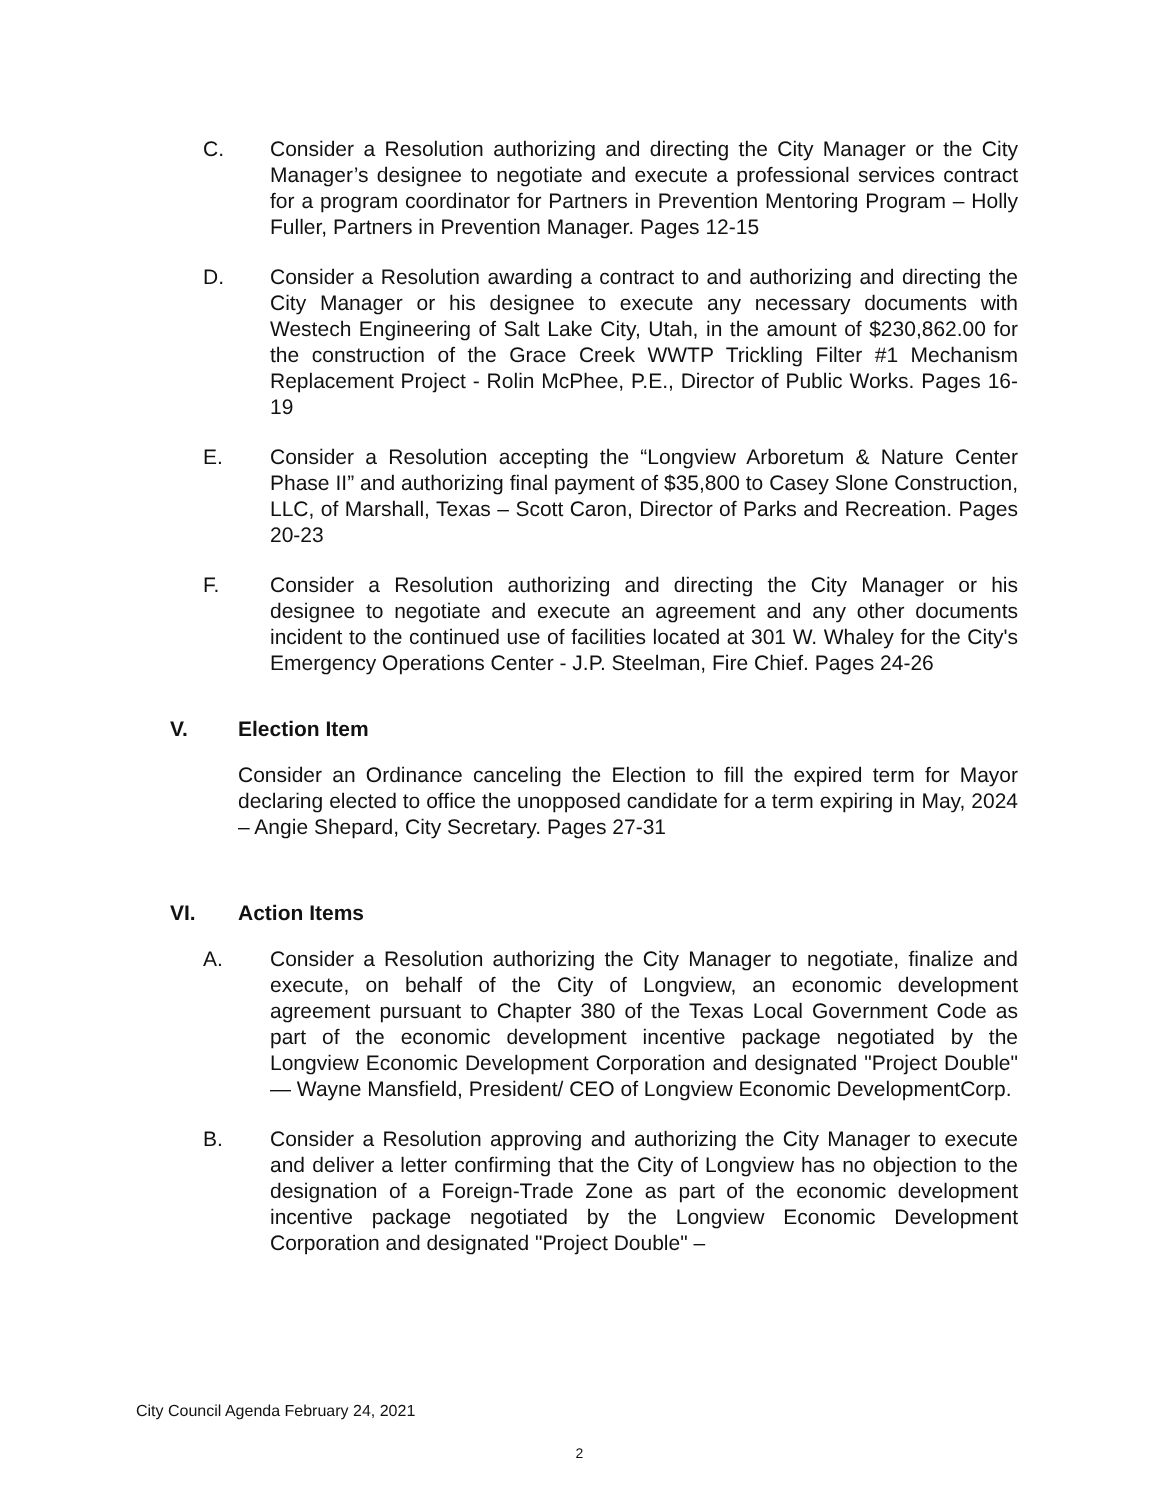C. Consider a Resolution authorizing and directing the City Manager or the City Manager’s designee to negotiate and execute a professional services contract for a program coordinator for Partners in Prevention Mentoring Program – Holly Fuller, Partners in Prevention Manager. Pages 12-15
D. Consider a Resolution awarding a contract to and authorizing and directing the City Manager or his designee to execute any necessary documents with Westech Engineering of Salt Lake City, Utah, in the amount of $230,862.00 for the construction of the Grace Creek WWTP Trickling Filter #1 Mechanism Replacement Project - Rolin McPhee, P.E., Director of Public Works. Pages 16-19
E. Consider a Resolution accepting the “Longview Arboretum & Nature Center Phase II” and authorizing final payment of $35,800 to Casey Slone Construction, LLC, of Marshall, Texas – Scott Caron, Director of Parks and Recreation. Pages 20-23
F. Consider a Resolution authorizing and directing the City Manager or his designee to negotiate and execute an agreement and any other documents incident to the continued use of facilities located at 301 W. Whaley for the City's Emergency Operations Center - J.P. Steelman, Fire Chief. Pages 24-26
V. Election Item
Consider an Ordinance canceling the Election to fill the expired term for Mayor declaring elected to office the unopposed candidate for a term expiring in May, 2024 – Angie Shepard, City Secretary. Pages 27-31
VI. Action Items
A. Consider a Resolution authorizing the City Manager to negotiate, finalize and execute, on behalf of the City of Longview, an economic development agreement pursuant to Chapter 380 of the Texas Local Government Code as part of the economic development incentive package negotiated by the Longview Economic Development Corporation and designated "Project Double" — Wayne Mansfield, President/ CEO of Longview Economic DevelopmentCorp.
B. Consider a Resolution approving and authorizing the City Manager to execute and deliver a letter confirming that the City of Longview has no objection to the designation of a Foreign-Trade Zone as part of the economic development incentive package negotiated by the Longview Economic Development Corporation and designated "Project Double" –
City Council Agenda February 24, 2021
2